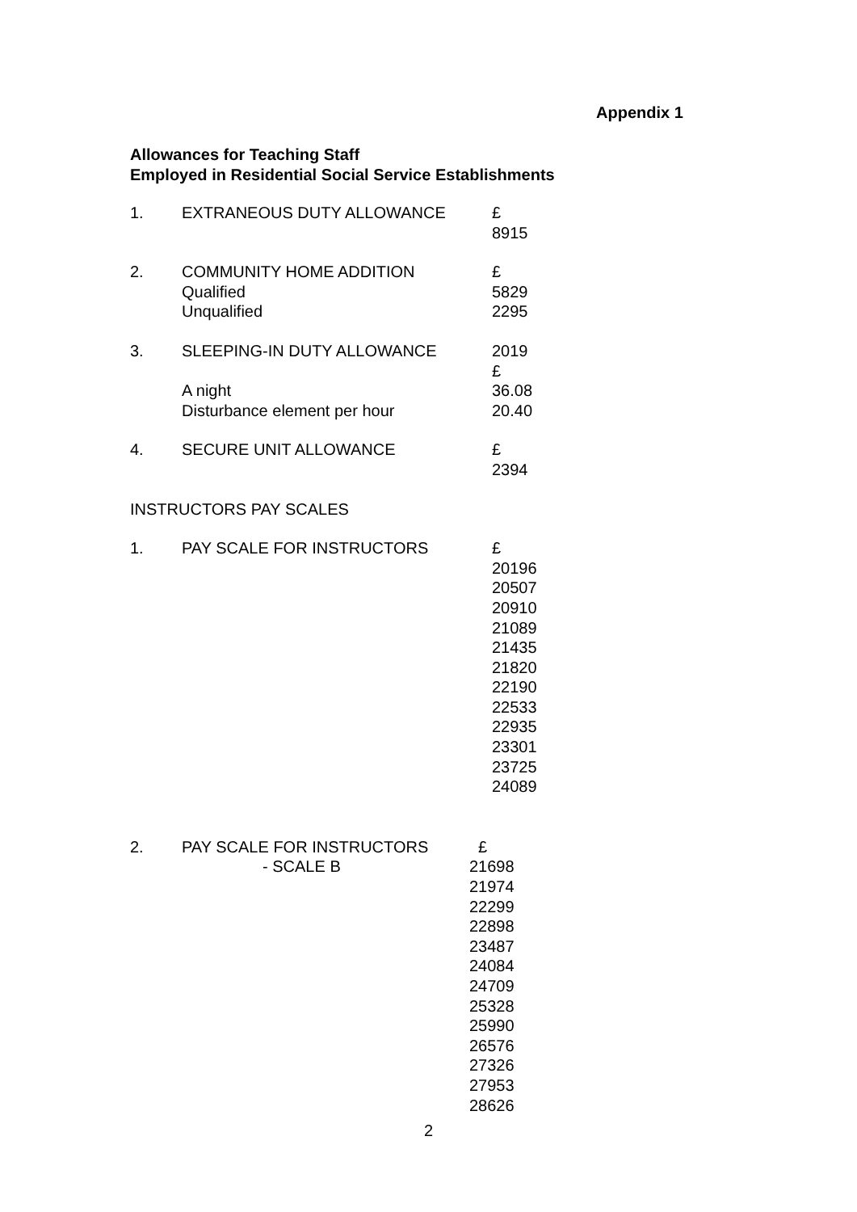Appendix 1
Allowances for Teaching Staff
Employed in Residential Social Service Establishments
| 1. | EXTRANEOUS DUTY ALLOWANCE | £ 8915 |
| 2. | COMMUNITY HOME ADDITION Qualified Unqualified | £ 5829 2295 |
| 3. | SLEEPING-IN DUTY ALLOWANCE A night Disturbance element per hour | 2019 £ 36.08 20.40 |
| 4. | SECURE UNIT ALLOWANCE | £ 2394 |
| INSTRUCTORS PAY SCALES | | |
| 1. | PAY SCALE FOR INSTRUCTORS | £ 20196 20507 20910 21089 21435 21820 22190 22533 22935 23301 23725 24089 |
| 2. | PAY SCALE FOR INSTRUCTORS - SCALE B | £ 21698 21974 22299 22898 23487 24084 24709 25328 25990 26576 27326 27953 28626 |
2